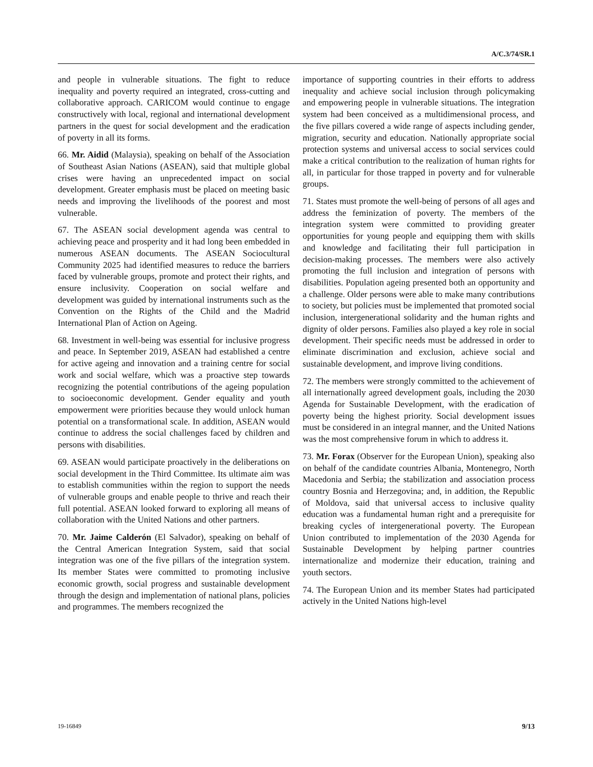A/C.3/74/SR.1
and people in vulnerable situations. The fight to reduce inequality and poverty required an integrated, cross-cutting and collaborative approach. CARICOM would continue to engage constructively with local, regional and international development partners in the quest for social development and the eradication of poverty in all its forms.
66. Mr. Aidid (Malaysia), speaking on behalf of the Association of Southeast Asian Nations (ASEAN), said that multiple global crises were having an unprecedented impact on social development. Greater emphasis must be placed on meeting basic needs and improving the livelihoods of the poorest and most vulnerable.
67. The ASEAN social development agenda was central to achieving peace and prosperity and it had long been embedded in numerous ASEAN documents. The ASEAN Sociocultural Community 2025 had identified measures to reduce the barriers faced by vulnerable groups, promote and protect their rights, and ensure inclusivity. Cooperation on social welfare and development was guided by international instruments such as the Convention on the Rights of the Child and the Madrid International Plan of Action on Ageing.
68. Investment in well-being was essential for inclusive progress and peace. In September 2019, ASEAN had established a centre for active ageing and innovation and a training centre for social work and social welfare, which was a proactive step towards recognizing the potential contributions of the ageing population to socioeconomic development. Gender equality and youth empowerment were priorities because they would unlock human potential on a transformational scale. In addition, ASEAN would continue to address the social challenges faced by children and persons with disabilities.
69. ASEAN would participate proactively in the deliberations on social development in the Third Committee. Its ultimate aim was to establish communities within the region to support the needs of vulnerable groups and enable people to thrive and reach their full potential. ASEAN looked forward to exploring all means of collaboration with the United Nations and other partners.
70. Mr. Jaime Calderón (El Salvador), speaking on behalf of the Central American Integration System, said that social integration was one of the five pillars of the integration system. Its member States were committed to promoting inclusive economic growth, social progress and sustainable development through the design and implementation of national plans, policies and programmes. The members recognized the
importance of supporting countries in their efforts to address inequality and achieve social inclusion through policymaking and empowering people in vulnerable situations. The integration system had been conceived as a multidimensional process, and the five pillars covered a wide range of aspects including gender, migration, security and education. Nationally appropriate social protection systems and universal access to social services could make a critical contribution to the realization of human rights for all, in particular for those trapped in poverty and for vulnerable groups.
71. States must promote the well-being of persons of all ages and address the feminization of poverty. The members of the integration system were committed to providing greater opportunities for young people and equipping them with skills and knowledge and facilitating their full participation in decision-making processes. The members were also actively promoting the full inclusion and integration of persons with disabilities. Population ageing presented both an opportunity and a challenge. Older persons were able to make many contributions to society, but policies must be implemented that promoted social inclusion, intergenerational solidarity and the human rights and dignity of older persons. Families also played a key role in social development. Their specific needs must be addressed in order to eliminate discrimination and exclusion, achieve social and sustainable development, and improve living conditions.
72. The members were strongly committed to the achievement of all internationally agreed development goals, including the 2030 Agenda for Sustainable Development, with the eradication of poverty being the highest priority. Social development issues must be considered in an integral manner, and the United Nations was the most comprehensive forum in which to address it.
73. Mr. Forax (Observer for the European Union), speaking also on behalf of the candidate countries Albania, Montenegro, North Macedonia and Serbia; the stabilization and association process country Bosnia and Herzegovina; and, in addition, the Republic of Moldova, said that universal access to inclusive quality education was a fundamental human right and a prerequisite for breaking cycles of intergenerational poverty. The European Union contributed to implementation of the 2030 Agenda for Sustainable Development by helping partner countries internationalize and modernize their education, training and youth sectors.
74. The European Union and its member States had participated actively in the United Nations high-level
19-16849 9/13